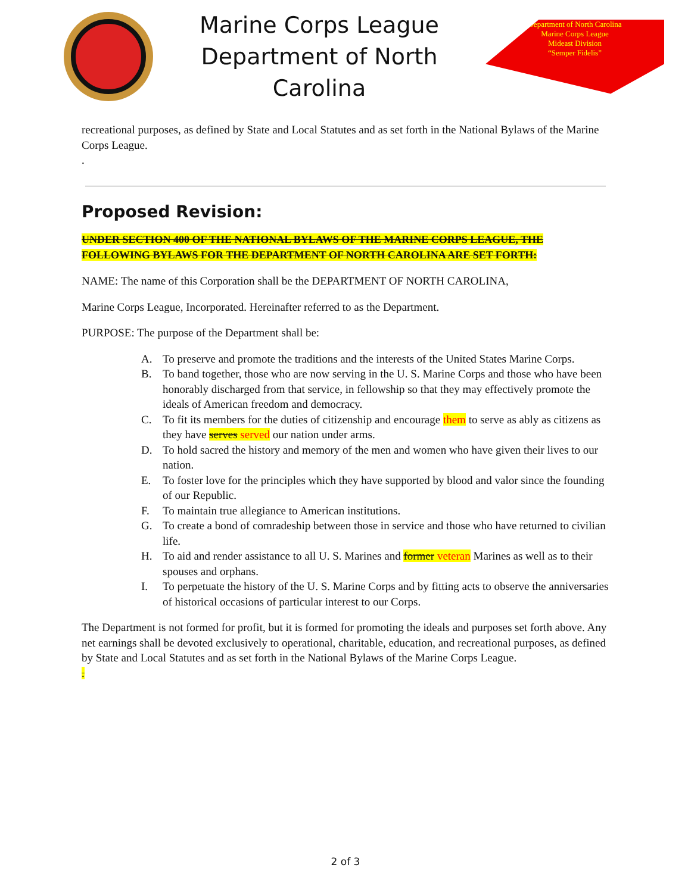Marine Corps League
Department of North Carolina
Department of North Carolina
Marine Corps League
Mideast Division
“Semper Fidelis”
recreational purposes, as defined by State and Local Statutes and as set forth in the National Bylaws of the Marine Corps League.
.
Proposed Revision:
UNDER SECTION 400 OF THE NATIONAL BYLAWS OF THE MARINE CORPS LEAGUE, THE FOLLOWING BYLAWS FOR THE DEPARTMENT OF NORTH CAROLINA ARE SET FORTH:
NAME: The name of this Corporation shall be the DEPARTMENT OF NORTH CAROLINA,
Marine Corps League, Incorporated. Hereinafter referred to as the Department.
PURPOSE: The purpose of the Department shall be:
A. To preserve and promote the traditions and the interests of the United States Marine Corps.
B. To band together, those who are now serving in the U. S. Marine Corps and those who have been honorably discharged from that service, in fellowship so that they may effectively promote the ideals of American freedom and democracy.
C. To fit its members for the duties of citizenship and encourage them to serve as ably as citizens as they have serves served our nation under arms.
D. To hold sacred the history and memory of the men and women who have given their lives to our nation.
E. To foster love for the principles which they have supported by blood and valor since the founding of our Republic.
F. To maintain true allegiance to American institutions.
G. To create a bond of comradeship between those in service and those who have returned to civilian life.
H. To aid and render assistance to all U. S. Marines and former veteran Marines as well as to their spouses and orphans.
I. To perpetuate the history of the U. S. Marine Corps and by fitting acts to observe the anniversaries of historical occasions of particular interest to our Corps.
The Department is not formed for profit, but it is formed for promoting the ideals and purposes set forth above. Any net earnings shall be devoted exclusively to operational, charitable, education, and recreational purposes, as defined by State and Local Statutes and as set forth in the National Bylaws of the Marine Corps League.
.
2 of 3